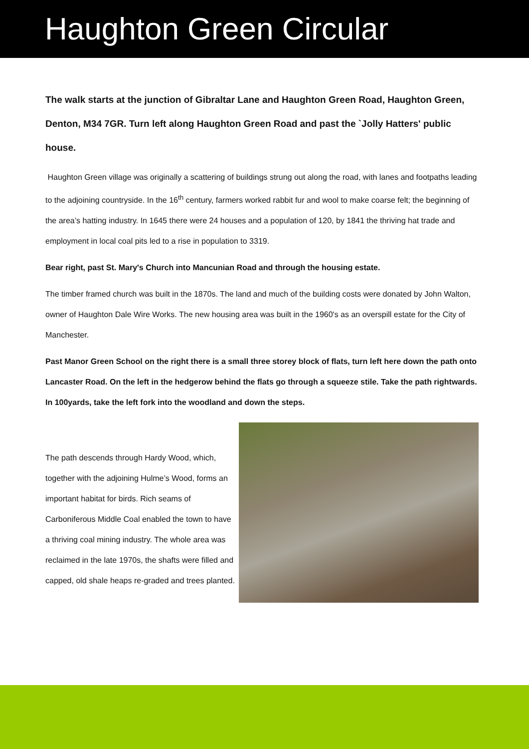Haughton Green Circular
The walk starts at the junction of Gibraltar Lane and Haughton Green Road, Haughton Green, Denton, M34 7GR. Turn left along Haughton Green Road and past the `Jolly Hatters' public house.
Haughton Green village was originally a scattering of buildings strung out along the road, with lanes and footpaths leading to the adjoining countryside. In the 16<sup>th</sup> century, farmers worked rabbit fur and wool to make coarse felt; the beginning of the area’s hatting industry. In 1645 there were 24 houses and a population of 120, by 1841 the thriving hat trade and employment in local coal pits led to a rise in population to 3319.
Bear right, past St. Mary's Church into Mancunian Road and through the housing estate.
The timber framed church was built in the 1870s. The land and much of the building costs were donated by John Walton, owner of Haughton Dale Wire Works. The new housing area was built in the 1960's as an overspill estate for the City of Manchester.
Past Manor Green School on the right there is a small three storey block of flats, turn left here down the path onto Lancaster Road. On the left in the hedgerow behind the flats go through a squeeze stile. Take the path rightwards. In 100yards, take the left fork into the woodland and down the steps.
The path descends through Hardy Wood, which, together with the adjoining Hulme’s Wood, forms an important habitat for birds. Rich seams of Carboniferous Middle Coal enabled the town to have a thriving coal mining industry. The whole area was reclaimed in the late 1970s, the shafts were filled and capped, old shale heaps re-graded and trees planted.